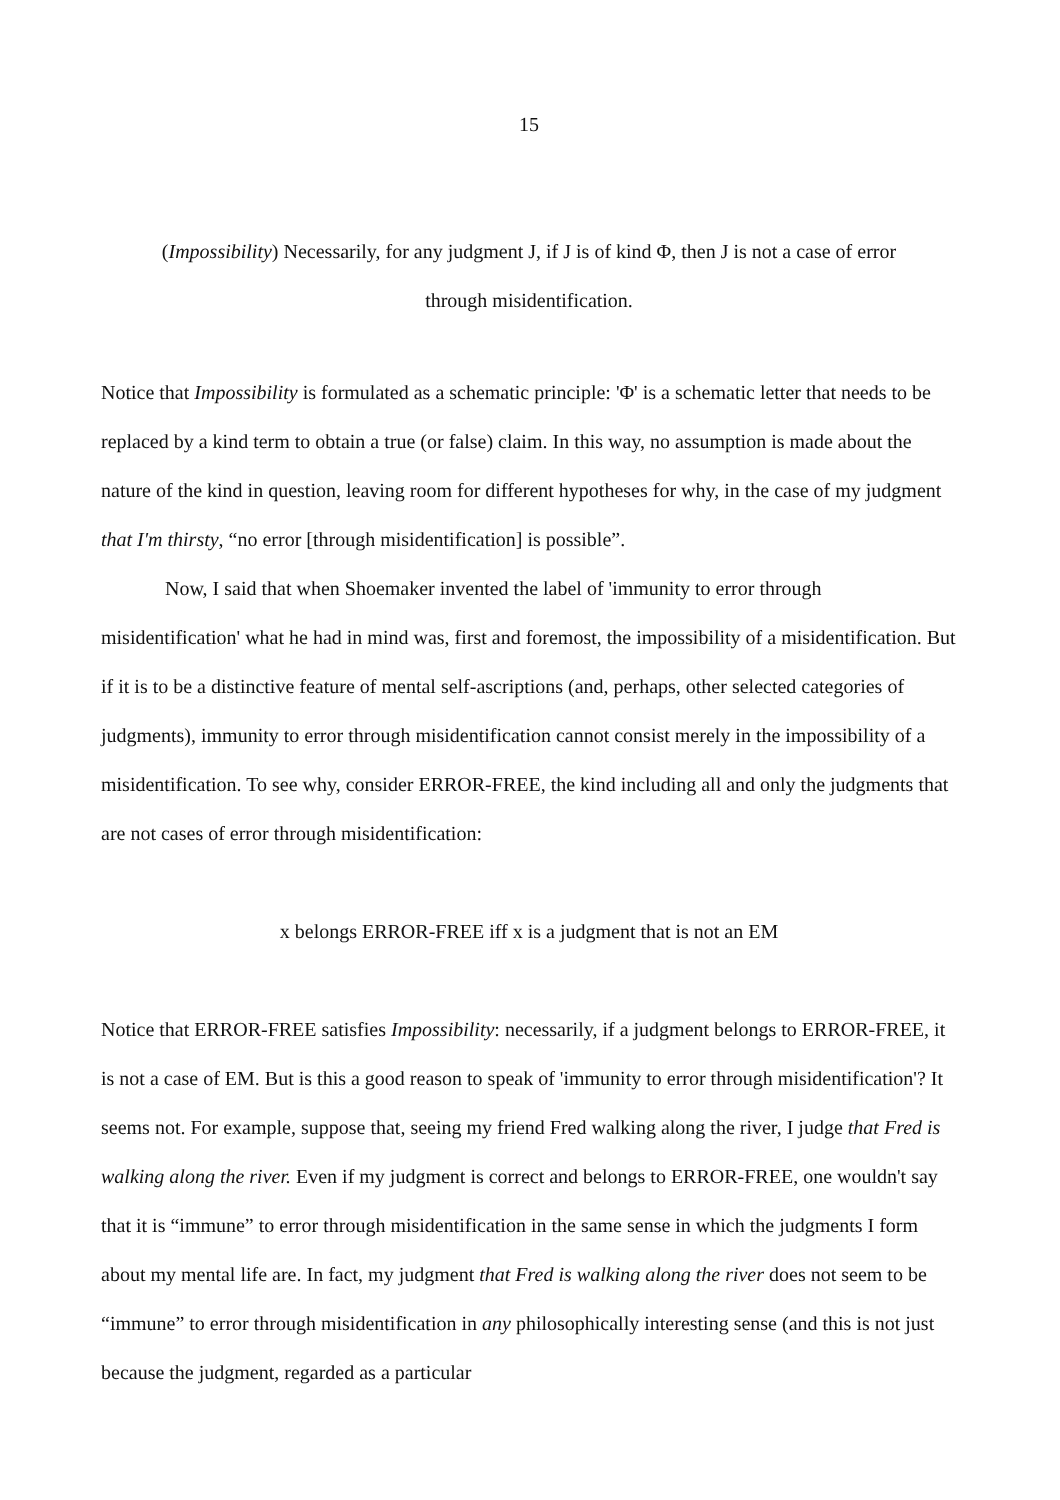15
(Impossibility) Necessarily, for any judgment J, if J is of kind Φ, then J is not a case of error through misidentification.
Notice that Impossibility is formulated as a schematic principle: 'Φ' is a schematic letter that needs to be replaced by a kind term to obtain a true (or false) claim. In this way, no assumption is made about the nature of the kind in question, leaving room for different hypotheses for why, in the case of my judgment that I'm thirsty, “no error [through misidentification] is possible”.
Now, I said that when Shoemaker invented the label of 'immunity to error through misidentification' what he had in mind was, first and foremost, the impossibility of a misidentification. But if it is to be a distinctive feature of mental self-ascriptions (and, perhaps, other selected categories of judgments), immunity to error through misidentification cannot consist merely in the impossibility of a misidentification. To see why, consider ERROR-FREE, the kind including all and only the judgments that are not cases of error through misidentification:
x belongs ERROR-FREE iff x is a judgment that is not an EM
Notice that ERROR-FREE satisfies Impossibility: necessarily, if a judgment belongs to ERROR-FREE, it is not a case of EM. But is this a good reason to speak of 'immunity to error through misidentification'? It seems not. For example, suppose that, seeing my friend Fred walking along the river, I judge that Fred is walking along the river. Even if my judgment is correct and belongs to ERROR-FREE, one wouldn't say that it is “immune” to error through misidentification in the same sense in which the judgments I form about my mental life are. In fact, my judgment that Fred is walking along the river does not seem to be “immune” to error through misidentification in any philosophically interesting sense (and this is not just because the judgment, regarded as a particular